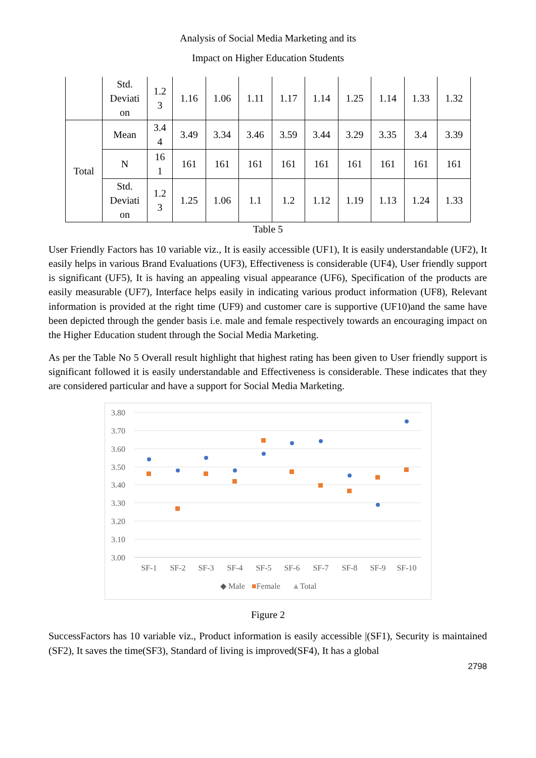Analysis of Social Media Marketing and its
Impact on Higher Education Students
| | Std. Deviati on | 1.2 3 | 1.16 | 1.06 | 1.11 | 1.17 | 1.14 | 1.25 | 1.14 | 1.33 | 1.32 |
| Total | Mean | 3.4 4 | 3.49 | 3.34 | 3.46 | 3.59 | 3.44 | 3.29 | 3.35 | 3.4 | 3.39 |
| | N | 16 1 | 161 | 161 | 161 | 161 | 161 | 161 | 161 | 161 | 161 |
| | Std. Deviati on | 1.2 3 | 1.25 | 1.06 | 1.1 | 1.2 | 1.12 | 1.19 | 1.13 | 1.24 | 1.33 |
Table 5
User Friendly Factors has 10 variable viz., It is easily accessible (UF1), It is easily understandable (UF2), It easily helps in various Brand Evaluations (UF3), Effectiveness is considerable (UF4), User friendly support is significant (UF5), It is having an appealing visual appearance (UF6), Specification of the products are easily measurable (UF7), Interface helps easily in indicating various product information (UF8), Relevant information is provided at the right time (UF9) and customer care is supportive (UF10)and the same have been depicted through the gender basis i.e. male and female respectively towards an encouraging impact on the Higher Education student through the Social Media Marketing.
As per the Table No 5 Overall result highlight that highest rating has been given to User friendly support is significant followed it is easily understandable and Effectiveness is considerable. These indicates that they are considered particular and have a support for Social Media Marketing.
3.80
3.70
3.60
3.50
3.40
3.30
3.20
3.10
3.00
SF-1
SF-2
SF-3
SF-4
SF-5
SF-6
SF-7
SF-8
SF-9
SF-10
◆ Male
■Female
▲Total
Figure 2
SuccessFactors has 10 variable viz., Product information is easily accessible |(SF1), Security is maintained (SF2), It saves the time(SF3), Standard of living is improved(SF4), It has a global
2798